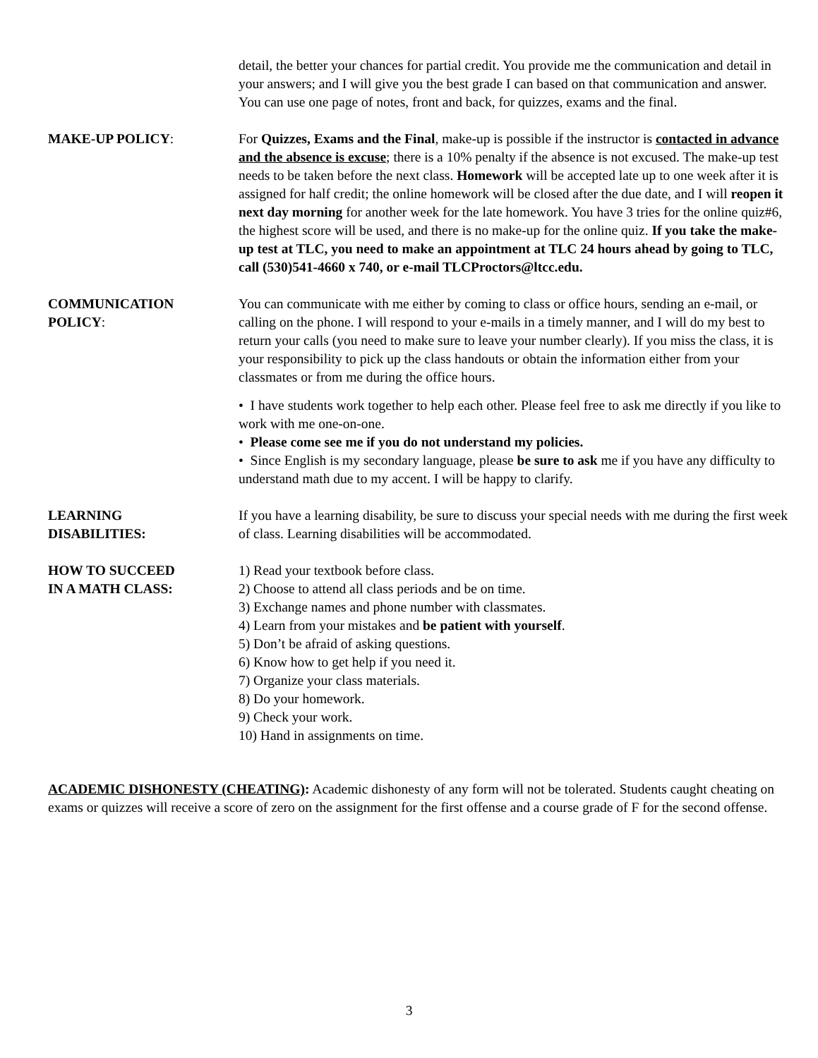detail, the better your chances for partial credit. You provide me the communication and detail in your answers; and I will give you the best grade I can based on that communication and answer. You can use one page of notes, front and back, for quizzes, exams and the final.
MAKE-UP POLICY: For Quizzes, Exams and the Final, make-up is possible if the instructor is contacted in advance and the absence is excuse; there is a 10% penalty if the absence is not excused. The make-up test needs to be taken before the next class. Homework will be accepted late up to one week after it is assigned for half credit; the online homework will be closed after the due date, and I will reopen it next day morning for another week for the late homework. You have 3 tries for the online quiz#6, the highest score will be used, and there is no make-up for the online quiz. If you take the make-up test at TLC, you need to make an appointment at TLC 24 hours ahead by going to TLC, call (530)541-4660 x 740, or e-mail TLCProctors@ltcc.edu.
COMMUNICATION
POLICY:
You can communicate with me either by coming to class or office hours, sending an e-mail, or calling on the phone. I will respond to your e-mails in a timely manner, and I will do my best to return your calls (you need to make sure to leave your number clearly). If you miss the class, it is your responsibility to pick up the class handouts or obtain the information either from your classmates or from me during the office hours.
• I have students work together to help each other. Please feel free to ask me directly if you like to work with me one-on-one.
• Please come see me if you do not understand my policies.
• Since English is my secondary language, please be sure to ask me if you have any difficulty to understand math due to my accent. I will be happy to clarify.
LEARNING
DISABILITIES:
If you have a learning disability, be sure to discuss your special needs with me during the first week of class. Learning disabilities will be accommodated.
HOW TO SUCCEED
IN A MATH CLASS:
1) Read your textbook before class.
2) Choose to attend all class periods and be on time.
3) Exchange names and phone number with classmates.
4) Learn from your mistakes and be patient with yourself.
5) Don’t be afraid of asking questions.
6) Know how to get help if you need it.
7) Organize your class materials.
8) Do your homework.
9) Check your work.
10) Hand in assignments on time.
ACADEMIC DISHONESTY (CHEATING): Academic dishonesty of any form will not be tolerated. Students caught cheating on exams or quizzes will receive a score of zero on the assignment for the first offense and a course grade of F for the second offense.
3